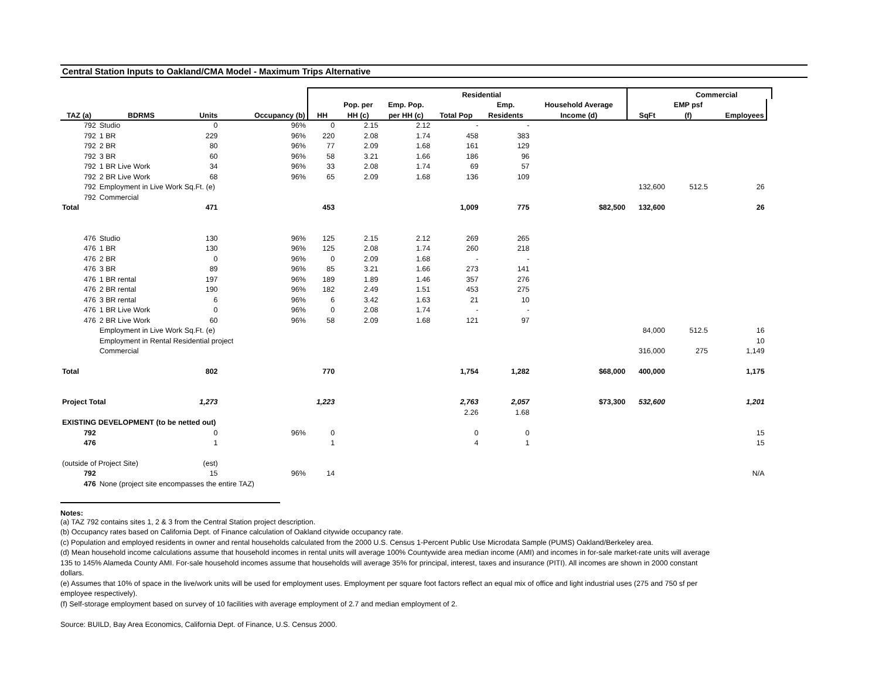Central Station Inputs to Oakland/CMA Model - Maximum Trips Alternative
| | | | | | | | Residential | | | | Commercial | | |
| --- | --- | --- | --- | --- | --- | --- | --- | --- | --- | --- | --- | --- | --- |
| | | | | | Pop. per | Emp. Pop. | | Emp. | Household Average | | EMP psf | | |
| TAZ (a) | BDRMS | Units | Occupancy (b) | HH | HH (c) | per HH (c) | Total Pop | Residents | Income (d) | SqFt | (f) | Employees | |
| 792 | Studio | 0 | 96% | 0 | 2.15 | 2.12 | - | - | | | | | |
| 792 | 1 BR | 229 | 96% | 220 | 2.08 | 1.74 | 458 | 383 | | | | | |
| 792 | 2 BR | 80 | 96% | 77 | 2.09 | 1.68 | 161 | 129 | | | | | |
| 792 | 3 BR | 60 | 96% | 58 | 3.21 | 1.66 | 186 | 96 | | | | | |
| 792 | 1 BR Live Work | 34 | 96% | 33 | 2.08 | 1.74 | 69 | 57 | | | | | |
| 792 | 2 BR Live Work | 68 | 96% | 65 | 2.09 | 1.68 | 136 | 109 | | | | | |
| 792 | Employment in Live Work Sq.Ft. (e) | | | | | | | | | 132,600 | 512.5 | 26 | |
| 792 | Commercial | | | | | | | | | | | | |
| Total | | 471 | | 453 | | | 1,009 | 775 | $82,500 | 132,600 | | 26 | |
| 476 | Studio | 130 | 96% | 125 | 2.15 | 2.12 | 269 | 265 | | | | | |
| 476 | 1 BR | 130 | 96% | 125 | 2.08 | 1.74 | 260 | 218 | | | | | |
| 476 | 2 BR | 0 | 96% | 0 | 2.09 | 1.68 | - | - | | | | | |
| 476 | 3 BR | 89 | 96% | 85 | 3.21 | 1.66 | 273 | 141 | | | | | |
| 476 | 1 BR rental | 197 | 96% | 189 | 1.89 | 1.46 | 357 | 276 | | | | | |
| 476 | 2 BR rental | 190 | 96% | 182 | 2.49 | 1.51 | 453 | 275 | | | | | |
| 476 | 3 BR rental | 6 | 96% | 6 | 3.42 | 1.63 | 21 | 10 | | | | | |
| 476 | 1 BR Live Work | 0 | 96% | 0 | 2.08 | 1.74 | - | - | | | | | |
| 476 | 2 BR Live Work | 60 | 96% | 58 | 2.09 | 1.68 | 121 | 97 | | | | | |
| | Employment in Live Work Sq.Ft. (e) | | | | | | | | | 84,000 | 512.5 | 16 | |
| | Employment in Rental Residential project | | | | | | | | | | | 10 | |
| | Commercial | | | | | | | | | 316,000 | 275 | 1,149 | |
| Total | | 802 | | 770 | | | 1,754 | 1,282 | $68,000 | 400,000 | | 1,175 | |
| Project Total | | 1,273 | | 1,223 | | | 2,763 | 2,057 | $73,300 | 532,600 | | 1,201 | |
| | | | | | | | 2.26 | 1.68 | | | | | |
| EXISTING DEVELOPMENT (to be netted out) | | | | | | | | | | | | | |
| 792 | | 0 | 96% | 0 | | | 0 | 0 | | | | 15 | |
| 476 | | 1 | | 1 | | | 4 | 1 | | | | 15 | |
| (outside of Project Site) | | (est) | | | | | | | | | | | |
| 792 | | 15 | 96% | 14 | | | | | | | | N/A | |
| 476 | None (project site encompasses the entire TAZ) | | | | | | | | | | | | |
Notes:
(a) TAZ 792 contains sites 1, 2 & 3 from the Central Station project description.
(b) Occupancy rates based on California Dept. of Finance calculation of Oakland citywide occupancy rate.
(c) Population and employed residents in owner and rental households calculated from the 2000 U.S. Census 1-Percent Public Use Microdata Sample (PUMS) Oakland/Berkeley area.
(d) Mean household income calculations assume that household incomes in rental units will average 100% Countywide area median income (AMI) and incomes in for-sale market-rate units will average 135 to 145% Alameda County AMI. For-sale household incomes assume that households will average 35% for principal, interest, taxes and insurance (PITI). All incomes are shown in 2000 constant dollars.
(e) Assumes that 10% of space in the live/work units will be used for employment uses. Employment per square foot factors reflect an equal mix of office and light industrial uses (275 and 750 sf per employee respectively).
(f) Self-storage employment based on survey of 10 facilities with average employment of 2.7 and median employment of 2.
Source: BUILD, Bay Area Economics, California Dept. of Finance, U.S. Census 2000.